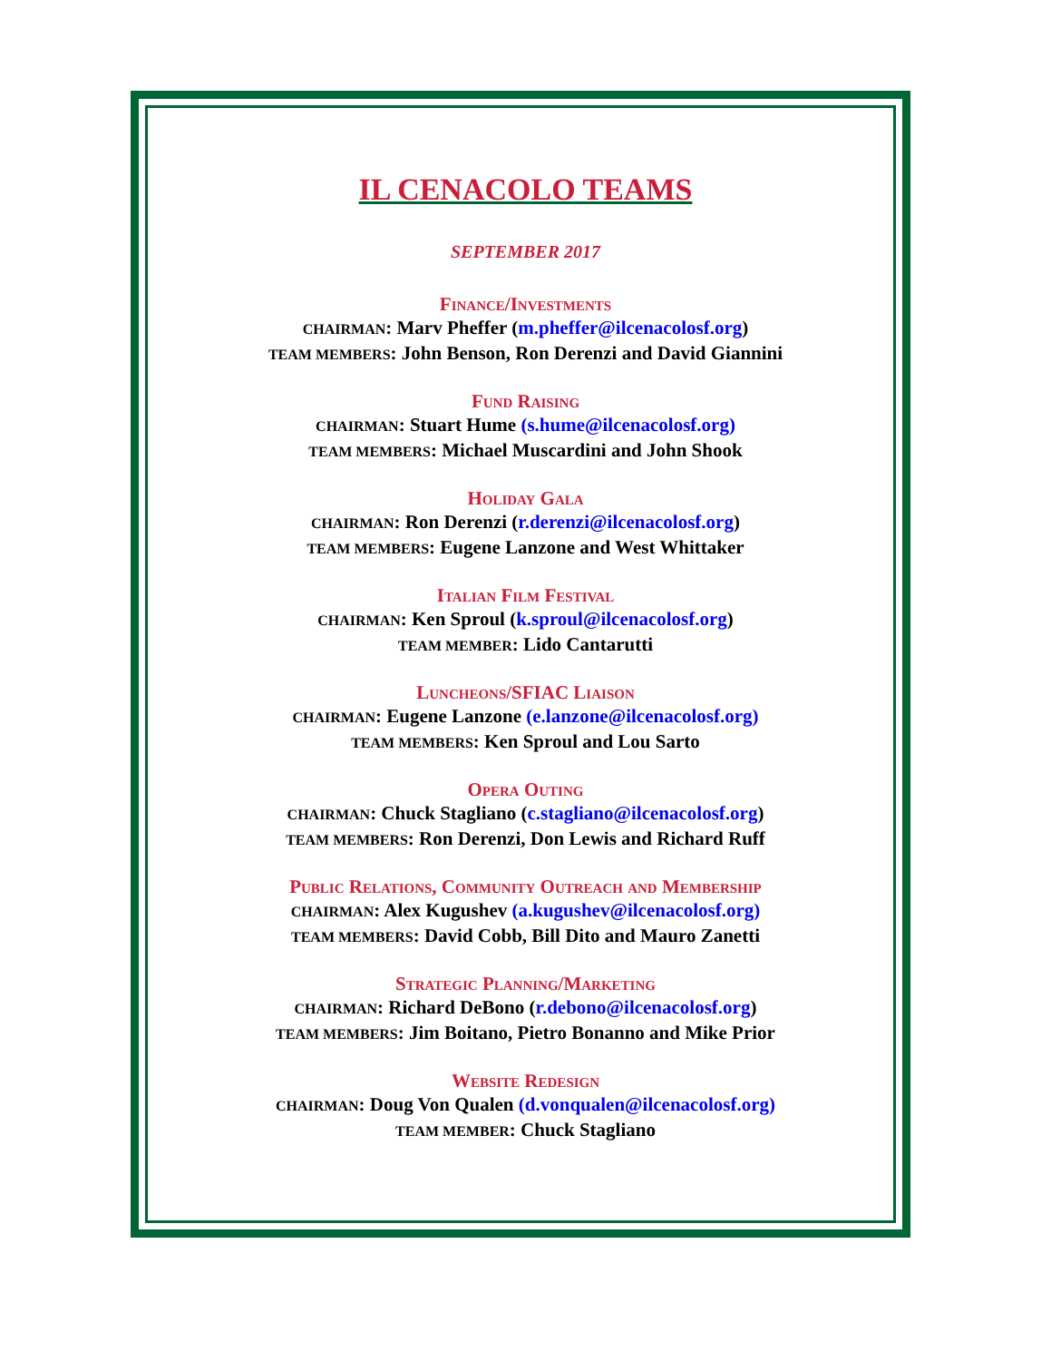IL CENACOLO TEAMS
SEPTEMBER 2017
Finance/Investments
CHAIRMAN: Marv Pheffer (m.pheffer@ilcenacolosf.org)
TEAM MEMBERS: John Benson, Ron Derenzi and David Giannini
Fund Raising
CHAIRMAN: Stuart Hume (s.hume@ilcenacolosf.org)
TEAM MEMBERS: Michael Muscardini and John Shook
Holiday Gala
CHAIRMAN: Ron Derenzi (r.derenzi@ilcenacolosf.org)
TEAM MEMBERS: Eugene Lanzone and West Whittaker
Italian Film Festival
CHAIRMAN: Ken Sproul (k.sproul@ilcenacolosf.org)
TEAM MEMBER: Lido Cantarutti
Luncheons/SFIAC Liaison
CHAIRMAN: Eugene Lanzone (e.lanzone@ilcenacolosf.org)
TEAM MEMBERS: Ken Sproul and Lou Sarto
Opera Outing
CHAIRMAN: Chuck Stagliano (c.stagliano@ilcenacolosf.org)
TEAM MEMBERS: Ron Derenzi, Don Lewis and Richard Ruff
Public Relations, Community Outreach and Membership
CHAIRMAN: Alex Kugushev (a.kugushev@ilcenacolosf.org)
TEAM MEMBERS: David Cobb, Bill Dito and Mauro Zanetti
Strategic Planning/Marketing
CHAIRMAN: Richard DeBono (r.debono@ilcenacolosf.org)
TEAM MEMBERS: Jim Boitano, Pietro Bonanno and Mike Prior
Website Redesign
CHAIRMAN: Doug Von Qualen (d.vonqualen@ilcenacolosf.org)
TEAM MEMBER: Chuck Stagliano